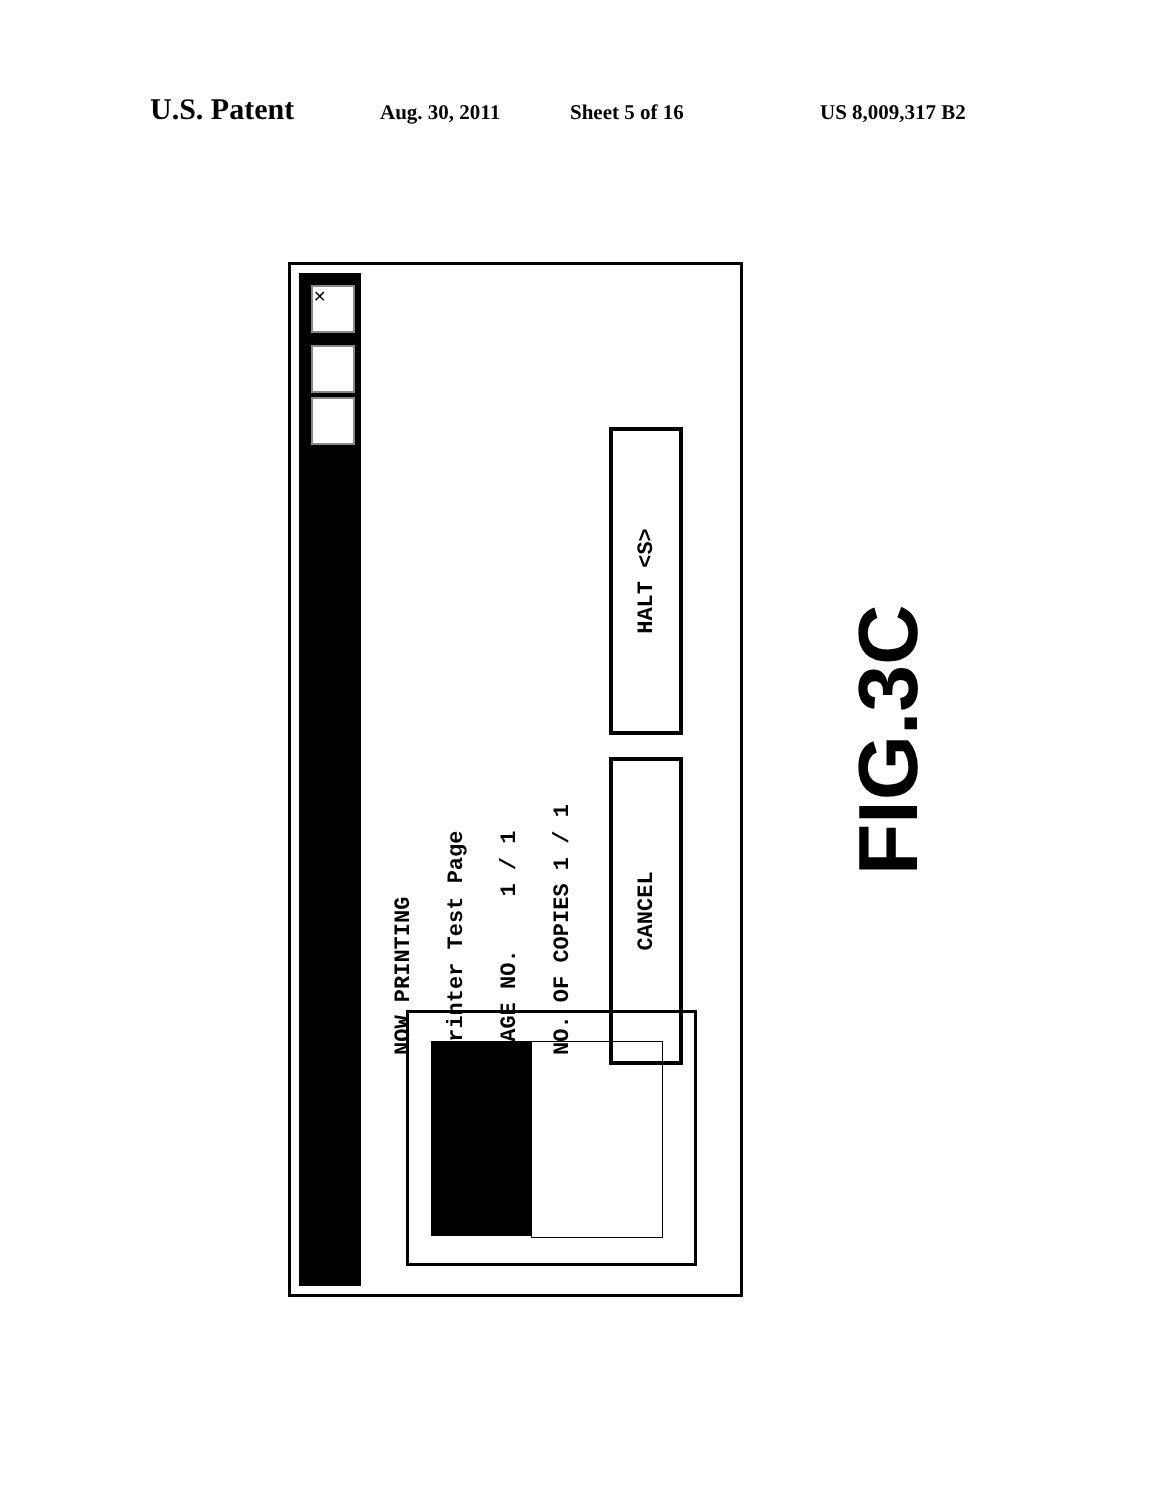U.S. Patent Aug. 30, 2011 Sheet 5 of 16 US 8,009,317 B2
✕
NOW PRINTING
Printer Test Page
PAGE NO. 1 / 1
NO. OF COPIES 1 / 1
CANCEL HALT <S>
FIG.3C